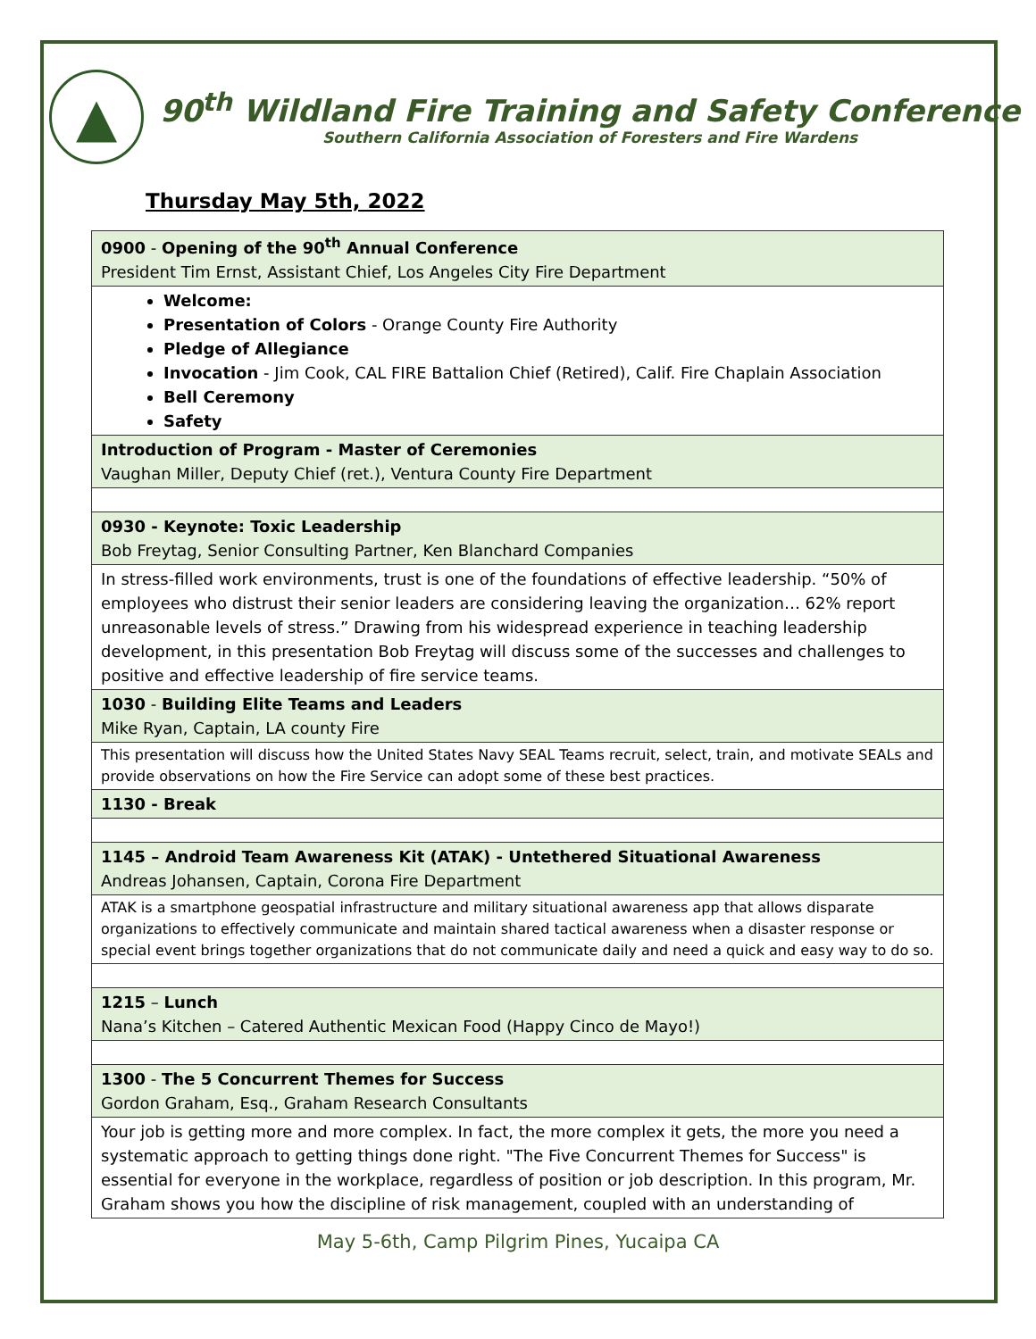▲
90<sup>th</sup> Wildland Fire Training and Safety Conference
Southern California Association of Foresters and Fire Wardens
Thursday May 5th, 2022
| 0900 - Opening of the 90<sup>th</sup> Annual Conference President Tim Ernst, Assistant Chief, Los Angeles City Fire Department |
| Welcome: Presentation of Colors - Orange County Fire Authority Pledge of Allegiance Invocation - Jim Cook, CAL FIRE Battalion Chief (Retired), Calif. Fire Chaplain Association Bell Ceremony Safety |
| Introduction of Program - Master of Ceremonies Vaughan Miller, Deputy Chief (ret.), Ventura County Fire Department |
| 0930 - Keynote: Toxic Leadership Bob Freytag, Senior Consulting Partner, Ken Blanchard Companies |
| In stress-filled work environments, trust is one of the foundations of effective leadership. “50% of employees who distrust their senior leaders are considering leaving the organization… 62% report unreasonable levels of stress.” Drawing from his widespread experience in teaching leadership development, in this presentation Bob Freytag will discuss some of the successes and challenges to positive and effective leadership of fire service teams. |
| 1030 - Building Elite Teams and Leaders Mike Ryan, Captain, LA county Fire |
| This presentation will discuss how the United States Navy SEAL Teams recruit, select, train, and motivate SEALs and provide observations on how the Fire Service can adopt some of these best practices. |
| 1130 - Break |
| 1145 – Android Team Awareness Kit (ATAK) - Untethered Situational Awareness Andreas Johansen, Captain, Corona Fire Department |
| ATAK is a smartphone geospatial infrastructure and military situational awareness app that allows disparate organizations to effectively communicate and maintain shared tactical awareness when a disaster response or special event brings together organizations that do not communicate daily and need a quick and easy way to do so. |
| 1215 – Lunch Nana’s Kitchen – Catered Authentic Mexican Food (Happy Cinco de Mayo!) |
| 1300 - The 5 Concurrent Themes for Success Gordon Graham, Esq., Graham Research Consultants |
| Your job is getting more and more complex. In fact, the more complex it gets, the more you need a systematic approach to getting things done right. "The Five Concurrent Themes for Success" is essential for everyone in the workplace, regardless of position or job description. In this program, Mr. Graham shows you how the discipline of risk management, coupled with an understanding of |
May 5-6th, Camp Pilgrim Pines, Yucaipa CA